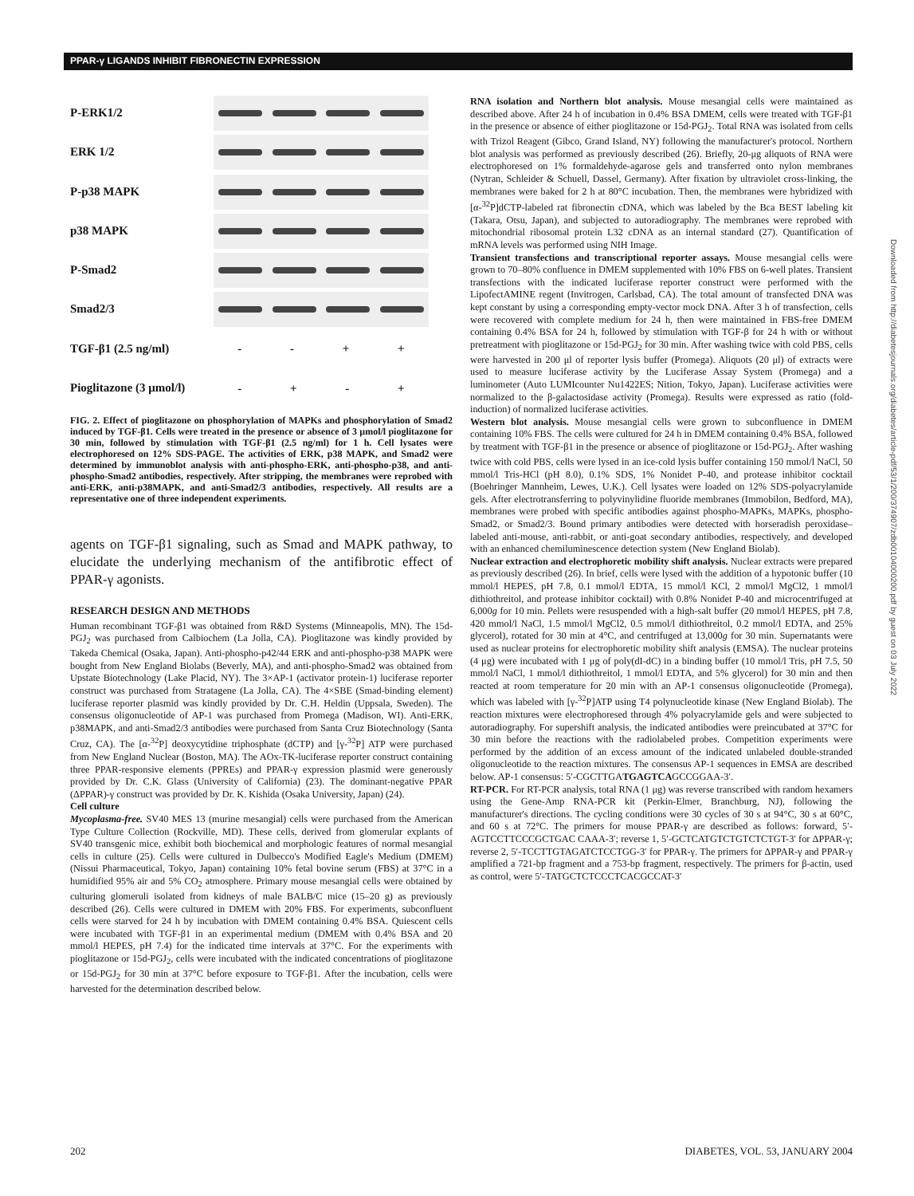PPAR-γ LIGANDS INHIBIT FIBRONECTIN EXPRESSION
P-ERK1/2
ERK 1/2
P-p38 MAPK
p38 MAPK
P-Smad2
Smad2/3
TGF-β1 (2.5 ng/ml)
- - + +
Pioglitazone (3 μmol/l)
- + - +
FIG. 2. Effect of pioglitazone on phosphorylation of MAPKs and phosphorylation of Smad2 induced by TGF-β1. Cells were treated in the presence or absence of 3 μmol/l pioglitazone for 30 min, followed by stimulation with TGF-β1 (2.5 ng/ml) for 1 h. Cell lysates were electrophoresed on 12% SDS-PAGE. The activities of ERK, p38 MAPK, and Smad2 were determined by immunoblot analysis with anti-phospho-ERK, anti-phospho-p38, and anti-phospho-Smad2 antibodies, respectively. After stripping, the membranes were reprobed with anti-ERK, anti-p38MAPK, and anti-Smad2/3 antibodies, respectively. All results are a representative one of three independent experiments.
agents on TGF-β1 signaling, such as Smad and MAPK pathway, to elucidate the underlying mechanism of the antifibrotic effect of PPAR-γ agonists.
RESEARCH DESIGN AND METHODS
Human recombinant TGF-β1 was obtained from R&D Systems (Minneapolis, MN). The 15d-PGJ<sub>2</sub> was purchased from Calbiochem (La Jolla, CA). Pioglitazone was kindly provided by Takeda Chemical (Osaka, Japan). Anti-phospho-p42/44 ERK and anti-phospho-p38 MAPK were bought from New England Biolabs (Beverly, MA), and anti-phospho-Smad2 was obtained from Upstate Biotechnology (Lake Placid, NY). The 3×AP-1 (activator protein-1) luciferase reporter construct was purchased from Stratagene (La Jolla, CA). The 4×SBE (Smad-binding element) luciferase reporter plasmid was kindly provided by Dr. C.H. Heldin (Uppsala, Sweden). The consensus oligonucleotide of AP-1 was purchased from Promega (Madison, WI). Anti-ERK, p38MAPK, and anti-Smad2/3 antibodies were purchased from Santa Cruz Biotechnology (Santa Cruz, CA). The [α-<sup>32</sup>P] deoxycytidine triphosphate (dCTP) and [γ-<sup>32</sup>P] ATP were purchased from New England Nuclear (Boston, MA). The AOx-TK-luciferase reporter construct containing three PPAR-responsive elements (PPREs) and PPAR-γ expression plasmid were generously provided by Dr. C.K. Glass (University of California) (23). The dominant-negative PPAR (ΔPPAR)-γ construct was provided by Dr. K. Kishida (Osaka University, Japan) (24).
Cell culture
Mycoplasma-free. SV40 MES 13 (murine mesangial) cells were purchased from the American Type Culture Collection (Rockville, MD). These cells, derived from glomerular explants of SV40 transgenic mice, exhibit both biochemical and morphologic features of normal mesangial cells in culture (25). Cells were cultured in Dulbecco's Modified Eagle's Medium (DMEM) (Nissui Pharmaceutical, Tokyo, Japan) containing 10% fetal bovine serum (FBS) at 37°C in a humidified 95% air and 5% CO<sub>2</sub> atmosphere. Primary mouse mesangial cells were obtained by culturing glomeruli isolated from kidneys of male BALB/C mice (15–20 g) as previously described (26). Cells were cultured in DMEM with 20% FBS. For experiments, subconfluent cells were starved for 24 h by incubation with DMEM containing 0.4% BSA. Quiescent cells were incubated with TGF-β1 in an experimental medium (DMEM with 0.4% BSA and 20 mmol/l HEPES, pH 7.4) for the indicated time intervals at 37°C. For the experiments with pioglitazone or 15d-PGJ<sub>2</sub>, cells were incubated with the indicated concentrations of pioglitazone or 15d-PGJ<sub>2</sub> for 30 min at 37°C before exposure to TGF-β1. After the incubation, cells were harvested for the determination described below.
RNA isolation and Northern blot analysis. Mouse mesangial cells were maintained as described above. After 24 h of incubation in 0.4% BSA DMEM, cells were treated with TGF-β1 in the presence or absence of either pioglitazone or 15d-PGJ<sub>2</sub>. Total RNA was isolated from cells with Trizol Reagent (Gibco, Grand Island, NY) following the manufacturer's protocol. Northern blot analysis was performed as previously described (26). Briefly, 20-μg aliquots of RNA were electrophoresed on 1% formaldehyde-agarose gels and transferred onto nylon membranes (Nytran, Schleider & Schuell, Dassel, Germany). After fixation by ultraviolet cross-linking, the membranes were baked for 2 h at 80°C incubation. Then, the membranes were hybridized with [α-<sup>32</sup>P]dCTP-labeled rat fibronectin cDNA, which was labeled by the Bca BEST labeling kit (Takara, Otsu, Japan), and subjected to autoradiography. The membranes were reprobed with mitochondrial ribosomal protein L32 cDNA as an internal standard (27). Quantification of mRNA levels was performed using NIH Image.
Transient transfections and transcriptional reporter assays. Mouse mesangial cells were grown to 70–80% confluence in DMEM supplemented with 10% FBS on 6-well plates. Transient transfections with the indicated luciferase reporter construct were performed with the LipofectAMINE regent (Invitrogen, Carlsbad, CA). The total amount of transfected DNA was kept constant by using a corresponding empty-vector mock DNA. After 3 h of transfection, cells were recovered with complete medium for 24 h, then were maintained in FBS-free DMEM containing 0.4% BSA for 24 h, followed by stimulation with TGF-β for 24 h with or without pretreatment with pioglitazone or 15d-PGJ<sub>2</sub> for 30 min. After washing twice with cold PBS, cells were harvested in 200 μl of reporter lysis buffer (Promega). Aliquots (20 μl) of extracts were used to measure luciferase activity by the Luciferase Assay System (Promega) and a luminometer (Auto LUMIcounter Nu1422ES; Nition, Tokyo, Japan). Luciferase activities were normalized to the β-galactosidase activity (Promega). Results were expressed as ratio (fold-induction) of normalized luciferase activities.
Western blot analysis. Mouse mesangial cells were grown to subconfluence in DMEM containing 10% FBS. The cells were cultured for 24 h in DMEM containing 0.4% BSA, followed by treatment with TGF-β1 in the presence or absence of pioglitazone or 15d-PGJ<sub>2</sub>. After washing twice with cold PBS, cells were lysed in an ice-cold lysis buffer containing 150 mmol/l NaCl, 50 mmol/l Tris-HCl (pH 8.0), 0.1% SDS, 1% Nonidet P-40, and protease inhibitor cocktail (Boehringer Mannheim, Lewes, U.K.). Cell lysates were loaded on 12% SDS-polyacrylamide gels. After electrotransferring to polyvinylidine fluoride membranes (Immobilon, Bedford, MA), membranes were probed with specific antibodies against phospho-MAPKs, MAPKs, phospho-Smad2, or Smad2/3. Bound primary antibodies were detected with horseradish peroxidase–labeled anti-mouse, anti-rabbit, or anti-goat secondary antibodies, respectively, and developed with an enhanced chemiluminescence detection system (New England Biolab).
Nuclear extraction and electrophoretic mobility shift analysis. Nuclear extracts were prepared as previously described (26). In brief, cells were lysed with the addition of a hypotonic buffer (10 mmol/l HEPES, pH 7.8, 0.1 mmol/l EDTA, 15 mmol/l KCl, 2 mmol/l MgCl2, 1 mmol/l dithiothreitol, and protease inhibitor cocktail) with 0.8% Nonidet P-40 and microcentrifuged at 6,000g for 10 min. Pellets were resuspended with a high-salt buffer (20 mmol/l HEPES, pH 7.8, 420 mmol/l NaCl, 1.5 mmol/l MgCl2, 0.5 mmol/l dithiothreitol, 0.2 mmol/l EDTA, and 25% glycerol), rotated for 30 min at 4°C, and centrifuged at 13,000g for 30 min. Supernatants were used as nuclear proteins for electrophoretic mobility shift analysis (EMSA). The nuclear proteins (4 μg) were incubated with 1 μg of poly(dI-dC) in a binding buffer (10 mmol/l Tris, pH 7.5, 50 mmol/l NaCl, 1 mmol/l dithiothreitol, 1 mmol/l EDTA, and 5% glycerol) for 30 min and then reacted at room temperature for 20 min with an AP-1 consensus oligonucleotide (Promega), which was labeled with [γ-<sup>32</sup>P]ATP using T4 polynucleotide kinase (New England Biolab). The reaction mixtures were electrophoresed through 4% polyacrylamide gels and were subjected to autoradiography. For supershift analysis, the indicated antibodies were preincubated at 37°C for 30 min before the reactions with the radiolabeled probes. Competition experiments were performed by the addition of an excess amount of the indicated unlabeled double-stranded oligonucleotide to the reaction mixtures. The consensus AP-1 sequences in EMSA are described below. AP-1 consensus: 5′-CGCTTGATGAGTCAGCCGGAA-3′.
RT-PCR. For RT-PCR analysis, total RNA (1 μg) was reverse transcribed with random hexamers using the Gene-Amp RNA-PCR kit (Perkin-Elmer, Branchburg, NJ), following the manufacturer's directions. The cycling conditions were 30 cycles of 30 s at 94°C, 30 s at 60°C, and 60 s at 72°C. The primers for mouse PPAR-γ are described as follows: forward, 5′-AGTCCTTCCCGCTGAC CAAA-3′; reverse 1, 5′-GCTCATGTCTGTCTCTGT-3′ for ΔPPAR-γ; reverse 2, 5′-TCCTTGTAGATCTCCTGG-3′ for PPAR-γ. The primers for ΔPPAR-γ and PPAR-γ amplified a 721-bp fragment and a 753-bp fragment, respectively. The primers for β-actin, used as control, were 5′-TATGCTCTCCCTCACGCCAT-3′
202
DIABETES, VOL. 53, JANUARY 2004
Downloaded from http://diabetesjournals.org/diabetes/article-pdf/53/1/200/374907/zdb00104000200.pdf by guest on 03 July 2022